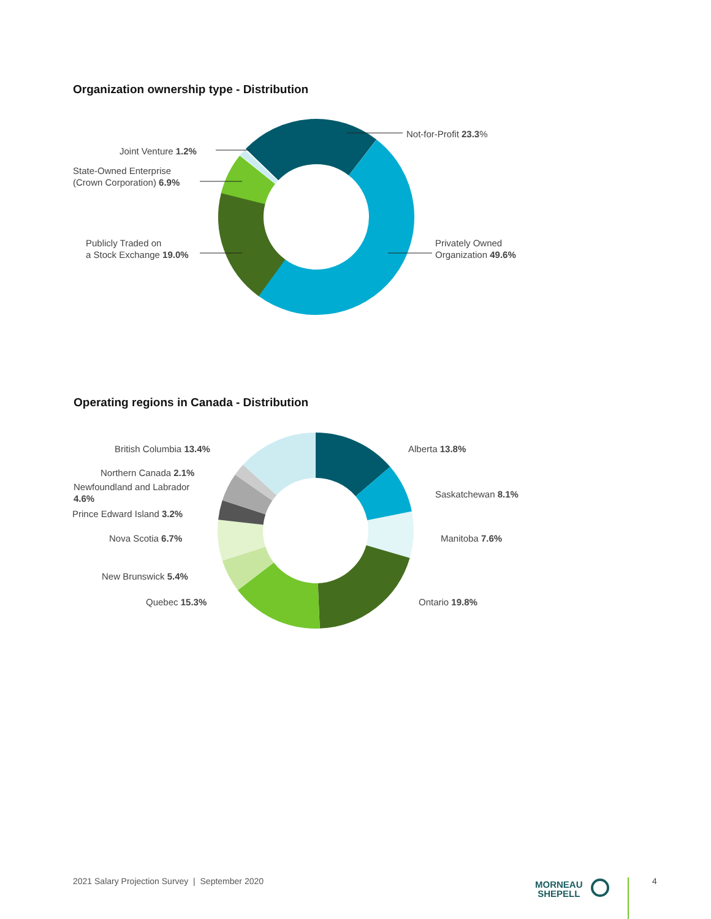Organization ownership type - Distribution
Not-for-Profit 23.3%
Joint Venture 1.2%
State-Owned Enterprise
(Crown Corporation) 6.9%
Publicly Traded on
a Stock Exchange 19.0%
Privately Owned
Organization 49.6%
Operating regions in Canada - Distribution
Alberta 13.8%
Saskatchewan 8.1%
Manitoba 7.6%
Ontario 19.8%
British Columbia 13.4%
Northern Canada 2.1%
Newfoundland and Labrador
4.6%
Prince Edward Island 3.2%
Nova Scotia 6.7%
New Brunswick 5.4%
Quebec 15.3%
2021 Salary Projection Survey | September 2020
MORNEAU
SHEPELL
4